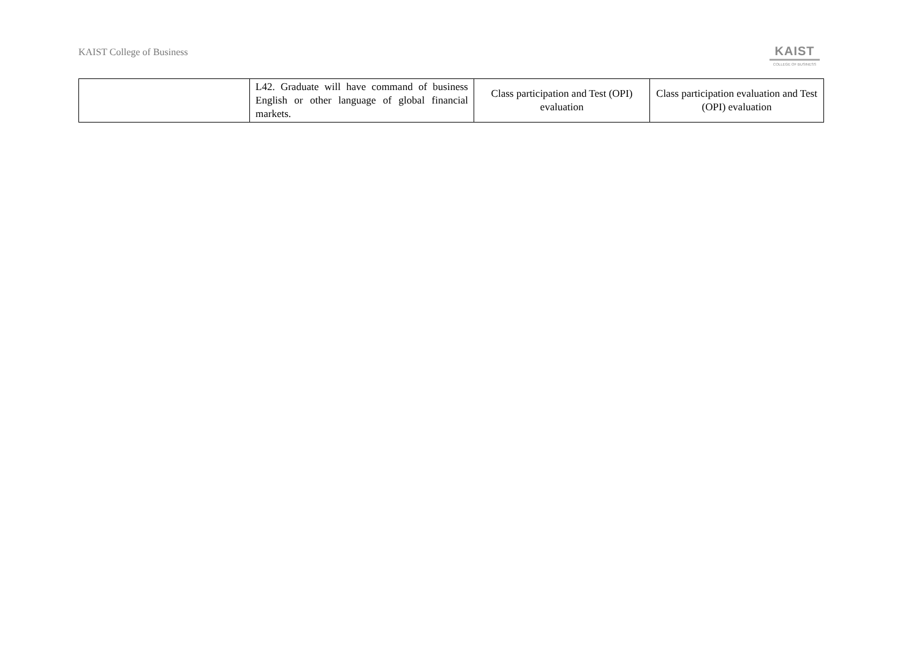KAIST College of Business
KAIST
COLLEGE OF BUSINESS
| | L42. Graduate will have command of business English or other language of global financial markets. | Class participation and Test (OPI) evaluation | Class participation evaluation and Test (OPI) evaluation |